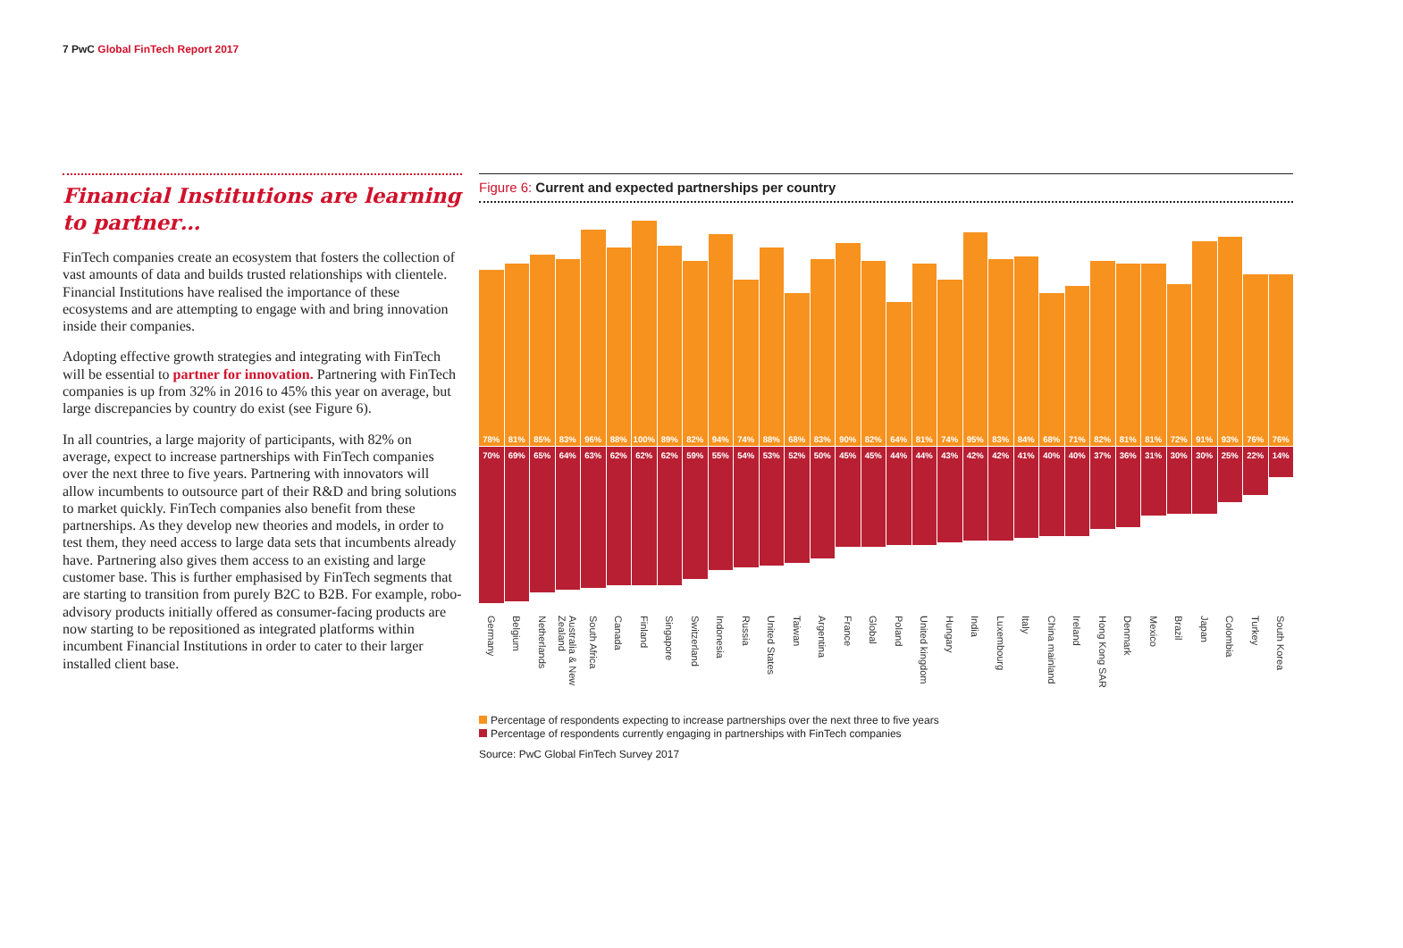7 PwC Global FinTech Report 2017
Financial Institutions are learning to partner…
FinTech companies create an ecosystem that fosters the collection of vast amounts of data and builds trusted relationships with clientele. Financial Institutions have realised the importance of these ecosystems and are attempting to engage with and bring innovation inside their companies.
Adopting effective growth strategies and integrating with FinTech will be essential to partner for innovation. Partnering with FinTech companies is up from 32% in 2016 to 45% this year on average, but large discrepancies by country do exist (see Figure 6).
In all countries, a large majority of participants, with 82% on average, expect to increase partnerships with FinTech companies over the next three to five years. Partnering with innovators will allow incumbents to outsource part of their R&D and bring solutions to market quickly. FinTech companies also benefit from these partnerships. As they develop new theories and models, in order to test them, they need access to large data sets that incumbents already have. Partnering also gives them access to an existing and large customer base. This is further emphasised by FinTech segments that are starting to transition from purely B2C to B2B. For example, robo-advisory products initially offered as consumer-facing products are now starting to be repositioned as integrated platforms within incumbent Financial Institutions in order to cater to their larger installed client base.
Figure 6: Current and expected partnerships per country
78%
70%
Germany
81%
69%
Belgium
85%
65%
Netherlands
83%
64%
Australia & New Zealand
96%
63%
South Africa
88%
62%
Canada
100%
62%
Finland
89%
62%
Singapore
82%
59%
Switzerland
94%
55%
Indonesia
74%
54%
Russia
88%
53%
United States
68%
52%
Taiwan
83%
50%
Argentina
90%
45%
France
82%
45%
Global
64%
44%
Poland
81%
44%
United kingdom
74%
43%
Hungary
95%
42%
India
83%
42%
Luxembourg
84%
41%
Italy
68%
40%
China mainland
71%
40%
Ireland
82%
37%
Hong Kong SAR
81%
36%
Denmark
81%
31%
Mexico
72%
30%
Brazil
91%
30%
Japan
93%
25%
Colombia
76%
22%
Turkey
76%
14%
South Korea
Percentage of respondents expecting to increase partnerships over the next three to five years
Percentage of respondents currently engaging in partnerships with FinTech companies
Source: PwC Global FinTech Survey 2017